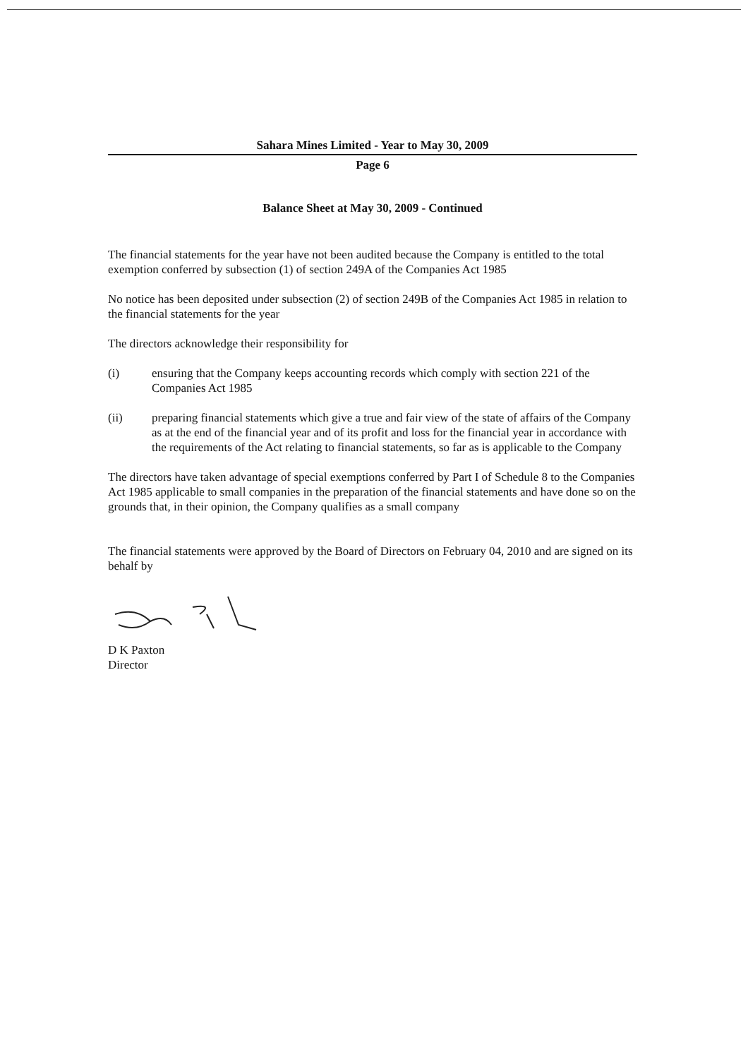Sahara Mines Limited - Year to May 30, 2009
Page 6
Balance Sheet at May 30, 2009 - Continued
The financial statements for the year have not been audited because the Company is entitled to the total exemption conferred by subsection (1) of section 249A of the Companies Act 1985
No notice has been deposited under subsection (2) of section 249B of the Companies Act 1985 in relation to the financial statements for the year
The directors acknowledge their responsibility for
(i) ensuring that the Company keeps accounting records which comply with section 221 of the Companies Act 1985
(ii) preparing financial statements which give a true and fair view of the state of affairs of the Company as at the end of the financial year and of its profit and loss for the financial year in accordance with the requirements of the Act relating to financial statements, so far as is applicable to the Company
The directors have taken advantage of special exemptions conferred by Part I of Schedule 8 to the Companies Act 1985 applicable to small companies in the preparation of the financial statements and have done so on the grounds that, in their opinion, the Company qualifies as a small company
The financial statements were approved by the Board of Directors on February 04, 2010 and are signed on its behalf by
D K Paxton
Director